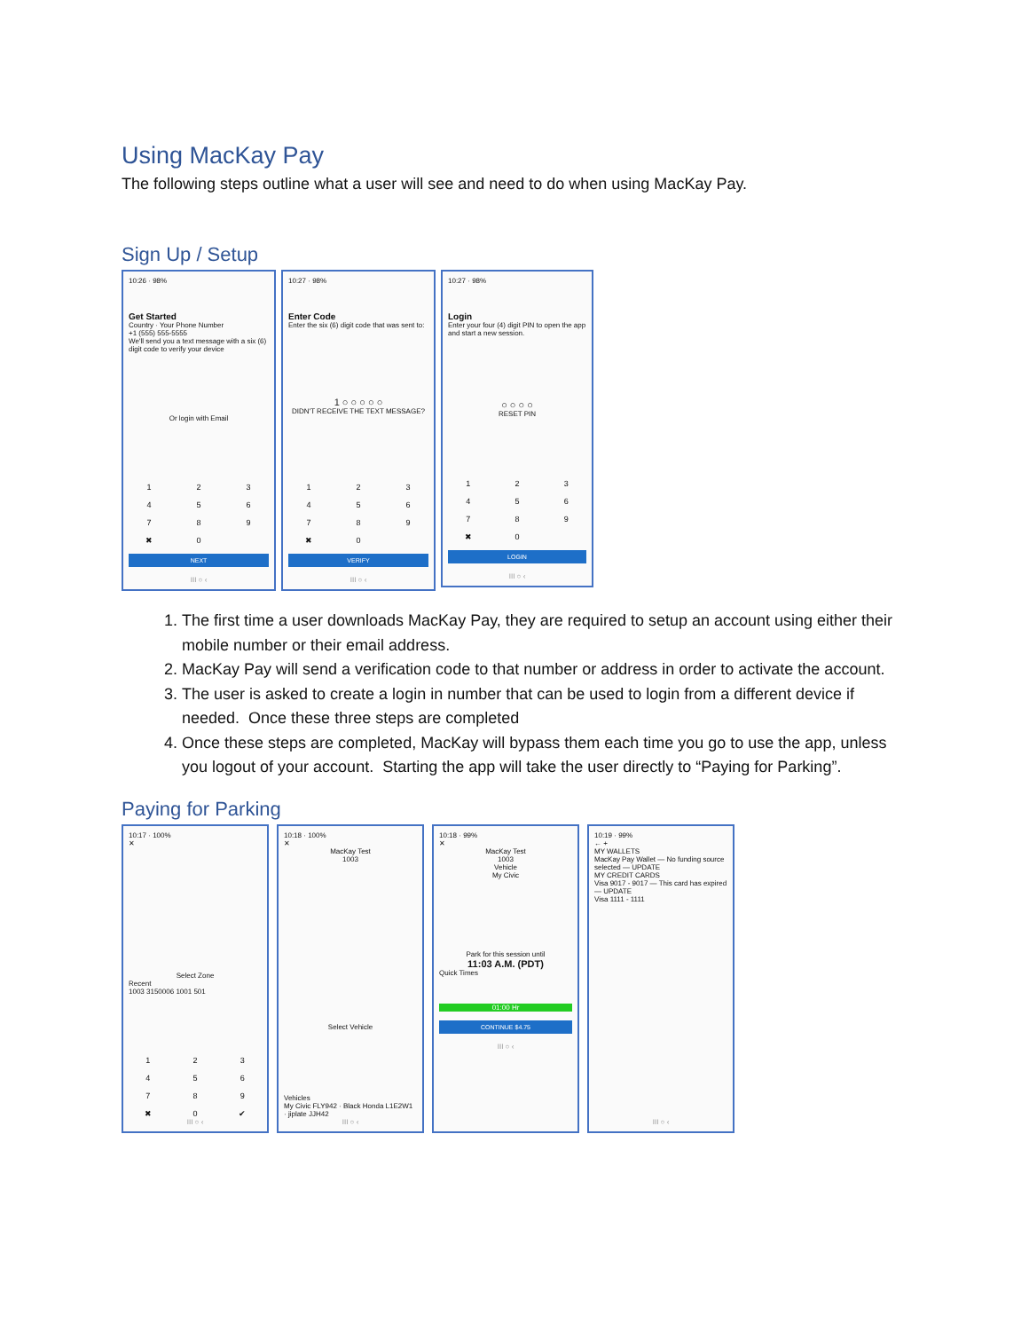Using MacKay Pay
The following steps outline what a user will see and need to do when using MacKay Pay.
Sign Up / Setup
10:26 · 98%
Get Started
Country · Your Phone Number
+1 (555) 555-5555
We'll send you a text message with a six (6) digit code to verify your device
Or login with Email
123456789 ✖ 0
NEXT
III ○ ‹
10:27 · 98%
Enter Code
Enter the six (6) digit code that was sent to:
1 ○ ○ ○ ○ ○
DIDN'T RECEIVE THE TEXT MESSAGE?
123456789 ✖ 0
VERIFY
III ○ ‹
10:27 · 98%
Login
Enter your four (4) digit PIN to open the app and start a new session.
○ ○ ○ ○
RESET PIN
123456789 ✖ 0
LOGIN
III ○ ‹
1. The first time a user downloads MacKay Pay, they are required to setup an account using either their mobile number or their email address.
2. MacKay Pay will send a verification code to that number or address in order to activate the account.
3. The user is asked to create a login in number that can be used to login from a different device if needed. Once these three steps are completed
4. Once these steps are completed, MacKay will bypass them each time you go to use the app, unless you logout of your account. Starting the app will take the user directly to “Paying for Parking”.
Paying for Parking
10:17 · 100%
✕
Select Zone
Recent
1003 3150006 1001 501
123456789 ✖ 0 ✔
III ○ ‹
10:18 · 100%
✕
MacKay Test
1003
Select Vehicle
Vehicles
My Civic FLY942 · Black Honda L1E2W1 · jiplate JJH42
III ○ ‹
10:18 · 99%
✕
MacKay Test
1003
Vehicle
My Civic
Park for this session until
11:03 A.M. (PDT)
Quick Times
01:00 Hr
CONTINUE $4.75
III ○ ‹
10:19 · 99%
← +
MY WALLETS
MacKay Pay Wallet — No funding source selected — UPDATE
MY CREDIT CARDS
Visa 9017 - 9017 — This card has expired — UPDATE
Visa 1111 - 1111
III ○ ‹